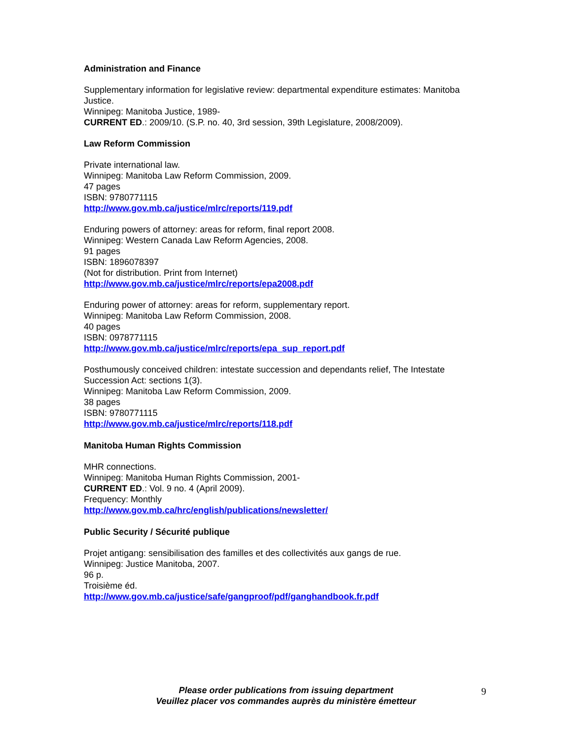Administration and Finance
Supplementary information for legislative review: departmental expenditure estimates: Manitoba Justice.
Winnipeg: Manitoba Justice, 1989-
CURRENT ED.: 2009/10. (S.P. no. 40, 3rd session, 39th Legislature, 2008/2009).
Law Reform Commission
Private international law.
Winnipeg: Manitoba Law Reform Commission, 2009.
47 pages
ISBN: 9780771115
http://www.gov.mb.ca/justice/mlrc/reports/119.pdf
Enduring powers of attorney: areas for reform, final report 2008.
Winnipeg: Western Canada Law Reform Agencies, 2008.
91 pages
ISBN: 1896078397
(Not for distribution. Print from Internet)
http://www.gov.mb.ca/justice/mlrc/reports/epa2008.pdf
Enduring power of attorney: areas for reform, supplementary report.
Winnipeg: Manitoba Law Reform Commission, 2008.
40 pages
ISBN: 0978771115
http://www.gov.mb.ca/justice/mlrc/reports/epa_sup_report.pdf
Posthumously conceived children: intestate succession and dependants relief, The Intestate Succession Act: sections 1(3).
Winnipeg: Manitoba Law Reform Commission, 2009.
38 pages
ISBN: 9780771115
http://www.gov.mb.ca/justice/mlrc/reports/118.pdf
Manitoba Human Rights Commission
MHR connections.
Winnipeg: Manitoba Human Rights Commission, 2001-
CURRENT ED.: Vol. 9 no. 4 (April 2009).
Frequency: Monthly
http://www.gov.mb.ca/hrc/english/publications/newsletter/
Public Security / Sécurité publique
Projet antigang: sensibilisation des familles et des collectivités aux gangs de rue.
Winnipeg: Justice Manitoba, 2007.
96 p.
Troisième éd.
http://www.gov.mb.ca/justice/safe/gangproof/pdf/ganghandbook.fr.pdf
Please order publications from issuing department
Veuillez placer vos commandes auprès du ministère émetteur
9